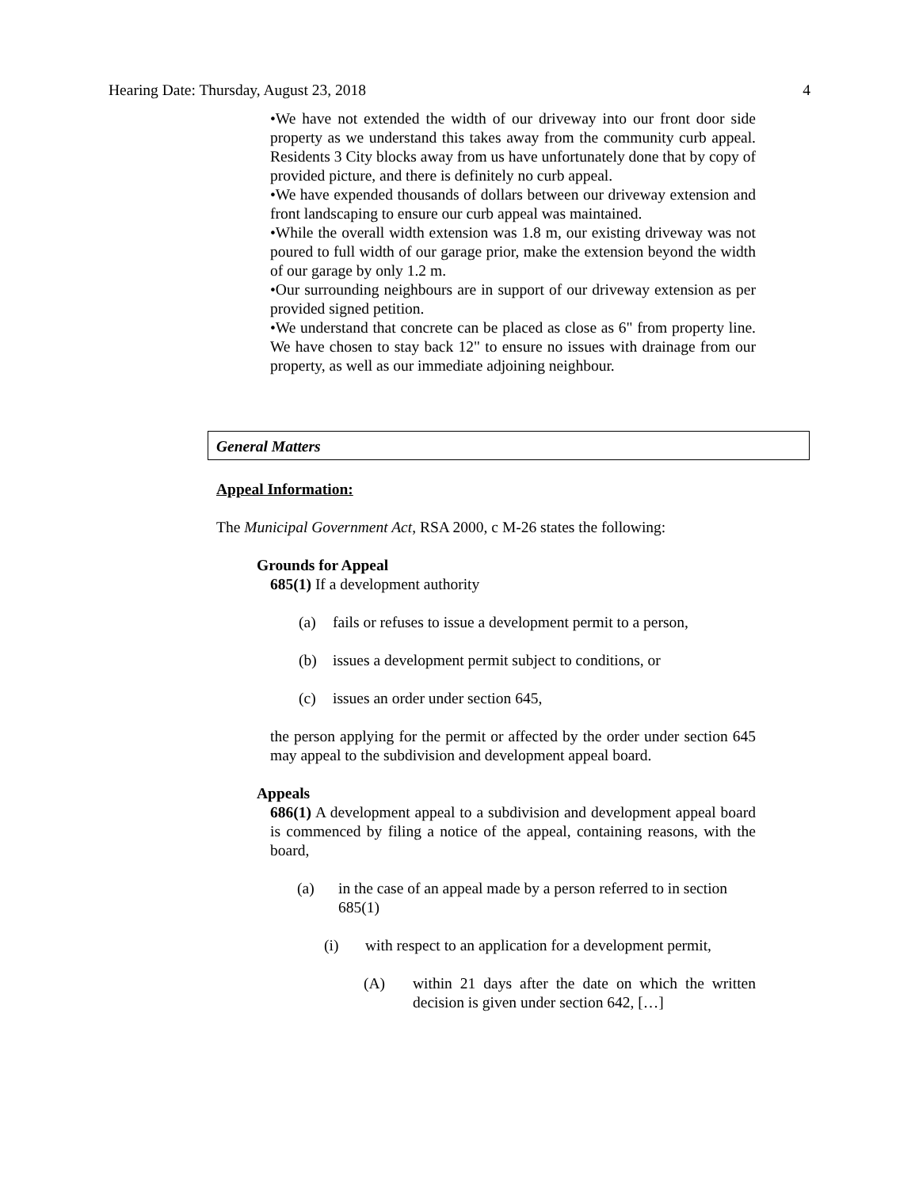Hearing Date: Thursday, August 23, 2018 4
•We have not extended the width of our driveway into our front door side property as we understand this takes away from the community curb appeal. Residents 3 City blocks away from us have unfortunately done that by copy of provided picture, and there is definitely no curb appeal.
•We have expended thousands of dollars between our driveway extension and front landscaping to ensure our curb appeal was maintained.
•While the overall width extension was 1.8 m, our existing driveway was not poured to full width of our garage prior, make the extension beyond the width of our garage by only 1.2 m.
•Our surrounding neighbours are in support of our driveway extension as per provided signed petition.
•We understand that concrete can be placed as close as 6" from property line. We have chosen to stay back 12" to ensure no issues with drainage from our property, as well as our immediate adjoining neighbour.
General Matters
Appeal Information:
The Municipal Government Act, RSA 2000, c M-26 states the following:
Grounds for Appeal
685(1) If a development authority
(a) fails or refuses to issue a development permit to a person,
(b) issues a development permit subject to conditions, or
(c) issues an order under section 645,
the person applying for the permit or affected by the order under section 645 may appeal to the subdivision and development appeal board.
Appeals
686(1) A development appeal to a subdivision and development appeal board is commenced by filing a notice of the appeal, containing reasons, with the board,
(a) in the case of an appeal made by a person referred to in section 685(1)
(i) with respect to an application for a development permit,
(A) within 21 days after the date on which the written decision is given under section 642, […]